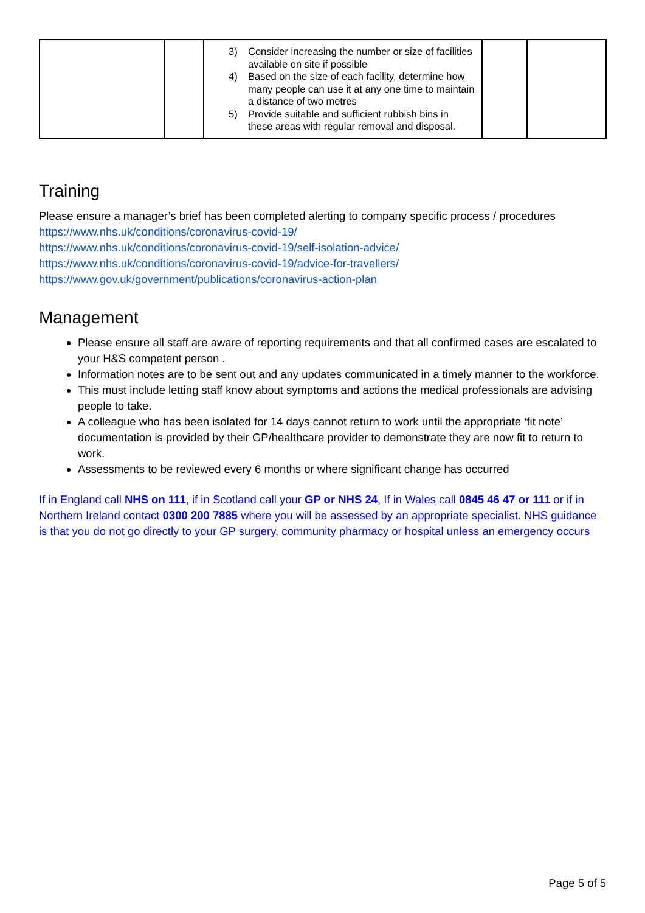| | | 3) Consider increasing the number or size of facilities available on site if possible 4) Based on the size of each facility, determine how many people can use it at any one time to maintain a distance of two metres 5) Provide suitable and sufficient rubbish bins in these areas with regular removal and disposal. | | |
Training
Please ensure a manager’s brief has been completed alerting to company specific process / procedures
https://www.nhs.uk/conditions/coronavirus-covid-19/
https://www.nhs.uk/conditions/coronavirus-covid-19/self-isolation-advice/
https://www.nhs.uk/conditions/coronavirus-covid-19/advice-for-travellers/
https://www.gov.uk/government/publications/coronavirus-action-plan
Management
Please ensure all staff are aware of reporting requirements and that all confirmed cases are escalated to your H&S competent person .
Information notes are to be sent out and any updates communicated in a timely manner to the workforce.
This must include letting staff know about symptoms and actions the medical professionals are advising people to take.
A colleague who has been isolated for 14 days cannot return to work until the appropriate ‘fit note’ documentation is provided by their GP/healthcare provider to demonstrate they are now fit to return to work.
Assessments to be reviewed every 6 months or where significant change has occurred
If in England call NHS on 111, if in Scotland call your GP or NHS 24, If in Wales call 0845 46 47 or 111 or if in Northern Ireland contact 0300 200 7885 where you will be assessed by an appropriate specialist. NHS guidance is that you do not go directly to your GP surgery, community pharmacy or hospital unless an emergency occurs
Page 5 of 5